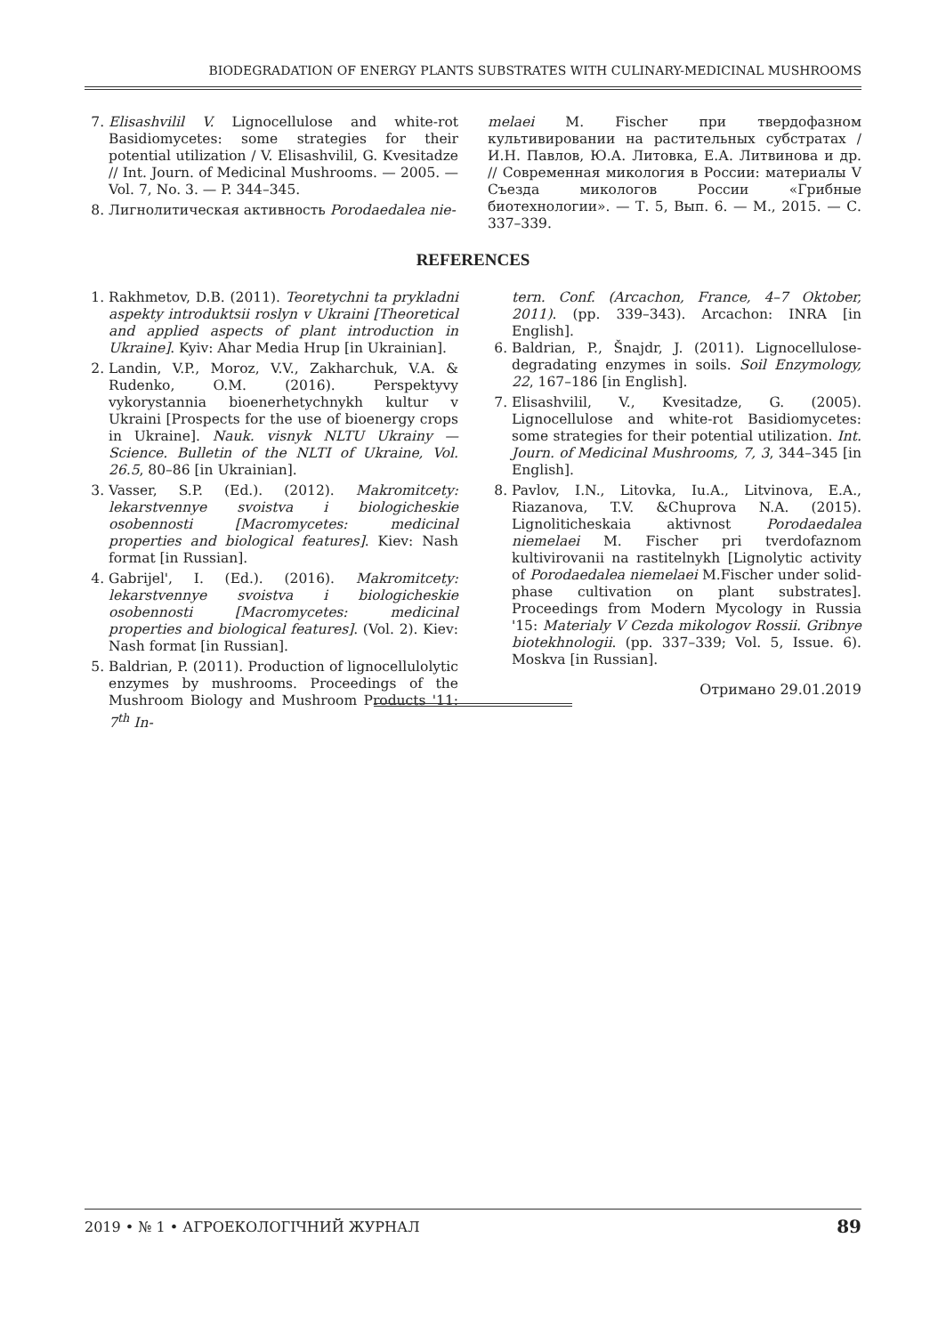BIODEGRADATION OF ENERGY PLANTS SUBSTRATES WITH CULINARY-MEDICINAL MUSHROOMS
7. Elisashvilil V. Lignocellulose and white-rot Basidiomycetes: some strategies for their potential utilization / V. Elisashvilil, G. Kvesitadze // Int. Journ. of Medicinal Mushrooms. — 2005. — Vol. 7, No. 3. — P. 344–345.
8. Лигнолитическая активность Porodaedalea nie-
melaei M. Fischer при твердофазном культивировании на растительных субстратах / И.Н. Павлов, Ю.А. Литовка, Е.А. Литвинова и др. // Современная микология в России: материалы V Съезда микологов России «Грибные биотехнологии». — Т. 5, Вып. 6. — М., 2015. — С. 337–339.
REFERENCES
1. Rakhmetov, D.B. (2011). Teoretychni ta prykladni aspekty introduktsii roslyn v Ukraini [Theoretical and applied aspects of plant introduction in Ukraine]. Kyiv: Ahar Media Hrup [in Ukrainian].
2. Landin, V.P., Moroz, V.V., Zakharchuk, V.A. & Rudenko, O.M. (2016). Perspektyvy vykorystannia bioenerhetychnykh kultur v Ukraini [Prospects for the use of bioenergy crops in Ukraine]. Nauk. visnyk NLTU Ukrainy — Science. Bulletin of the NLTI of Ukraine, Vol. 26.5, 80–86 [in Ukrainian].
3. Vasser, S.P. (Ed.). (2012). Makromitcety: lekarstvennye svoistva i biologicheskie osobennosti [Macromycetes: medicinal properties and biological features]. Kiev: Nash format [in Russian].
4. Gabrijel', I. (Ed.). (2016). Makromitcety: lekarstvennye svoistva i biologicheskie osobennosti [Macromycetes: medicinal properties and biological features]. (Vol. 2). Kiev: Nash format [in Russian].
5. Baldrian, P. (2011). Production of lignocellulolytic enzymes by mushrooms. Proceedings of the Mushroom Biology and Mushroom Products '11: 7<sup>th</sup> In-
tern. Conf. (Arcachon, France, 4–7 Oktober, 2011). (pp. 339–343). Arcachon: INRA [in English].
6. Baldrian, P., Šnajdr, J. (2011). Lignocellulose-degradating enzymes in soils. Soil Enzymology, 22, 167–186 [in English].
7. Elisashvilil, V., Kvesitadze, G. (2005). Lignocellulose and white-rot Basidiomycetes: some strategies for their potential utilization. Int. Journ. of Medicinal Mushrooms, 7, 3, 344–345 [in English].
8. Pavlov, I.N., Litovka, Iu.A., Litvinova, E.A., Riazanova, T.V. &Chuprova N.A. (2015). Lignoliticheskaia aktivnost Porodaedalea niemelaei M. Fischer pri tverdofaznom kultivirovanii na rastitelnykh [Lignolytic activity of Porodaedalea niemelaei M.Fischer under solid-phase cultivation on plant substrates]. Proceedings from Modern Mycology in Russia '15: Materialy V Cezda mikologov Rossii. Gribnye biotekhnologii. (pp. 337–339; Vol. 5, Issue. 6). Moskva [in Russian].
Отримано 29.01.2019
2019 • № 1 • АГРОЕКОЛОГІЧНИЙ ЖУРНАЛ 89